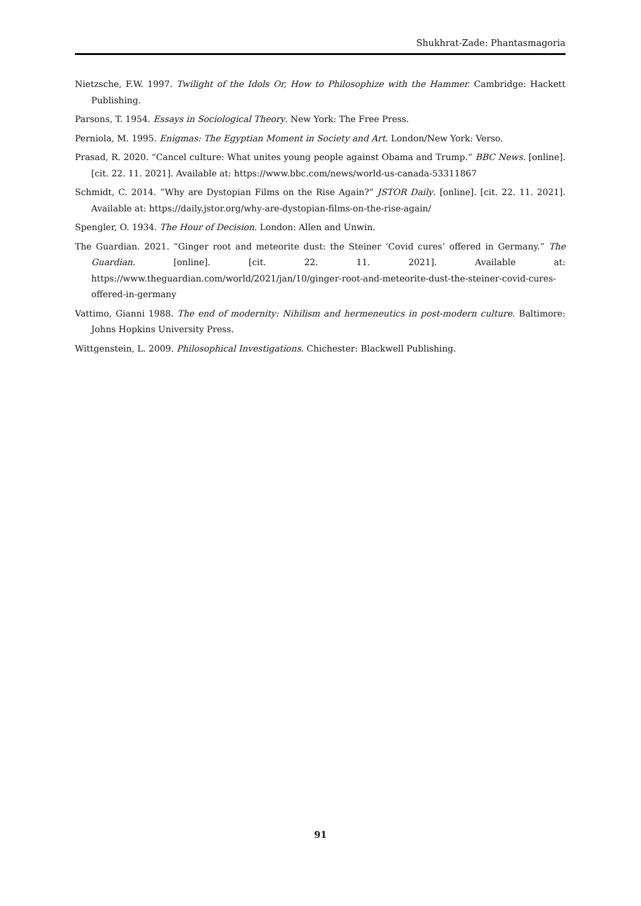Shukhrat-Zade: Phantasmagoria
Nietzsche, F.W. 1997. Twilight of the Idols Or, How to Philosophize with the Hammer. Cambridge: Hackett Publishing.
Parsons, T. 1954. Essays in Sociological Theory. New York: The Free Press.
Perniola, M. 1995. Enigmas: The Egyptian Moment in Society and Art. London/New York: Verso.
Prasad, R. 2020. “Cancel culture: What unites young people against Obama and Trump.” BBC News. [online]. [cit. 22. 11. 2021]. Available at: https://www.bbc.com/news/world-us-canada-53311867
Schmidt, C. 2014. “Why are Dystopian Films on the Rise Again?” JSTOR Daily. [online]. [cit. 22. 11. 2021]. Available at: https://daily.jstor.org/why-are-dystopian-films-on-the-rise-again/
Spengler, O. 1934. The Hour of Decision. London: Allen and Unwin.
The Guardian. 2021. “Ginger root and meteorite dust: the Steiner ‘Covid cures’ offered in Germany.” The Guardian. [online]. [cit. 22. 11. 2021]. Available at: https://www.theguardian.com/world/2021/jan/10/ginger-root-and-meteorite-dust-the-steiner-covid-cures-offered-in-germany
Vattimo, Gianni 1988. The end of modernity: Nihilism and hermeneutics in post-modern culture. Baltimore: Johns Hopkins University Press.
Wittgenstein, L. 2009. Philosophical Investigations. Chichester: Blackwell Publishing.
91